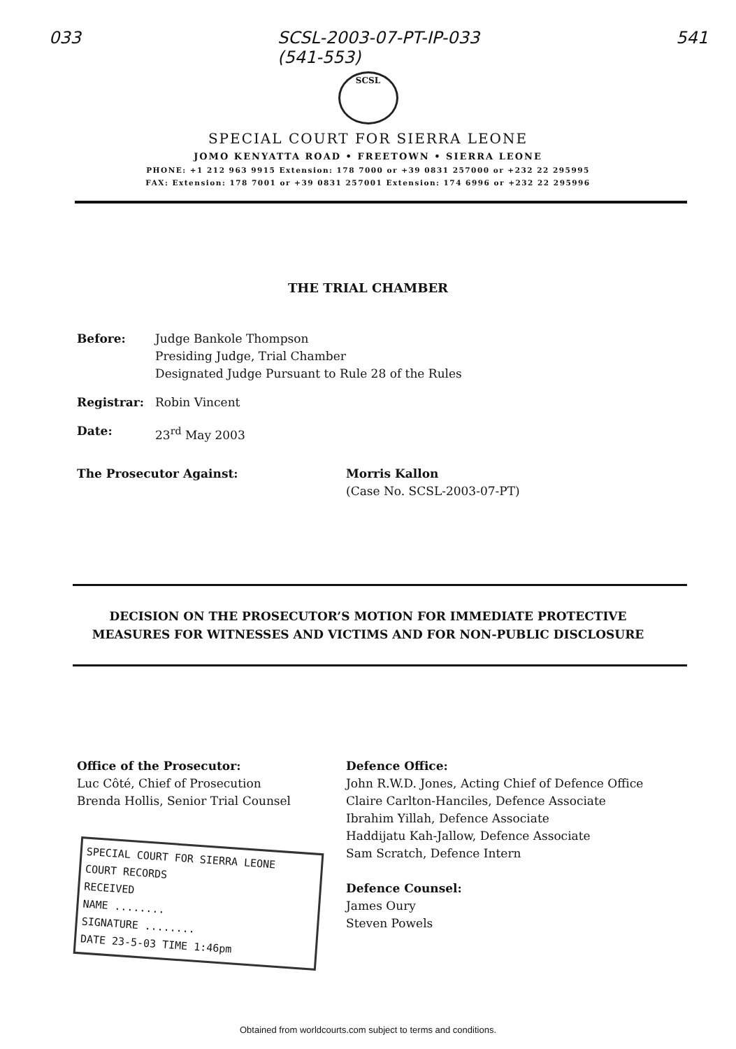033 SCSL-2003-07-PT-IP-033
(541-553) 541
SCSL
SPECIAL COURT FOR SIERRA LEONE
JOMO KENYATTA ROAD • FREETOWN • SIERRA LEONE
PHONE: +1 212 963 9915 Extension: 178 7000 or +39 0831 257000 or +232 22 295995
FAX: Extension: 178 7001 or +39 0831 257001 Extension: 174 6996 or +232 22 295996
THE TRIAL CHAMBER
Before: Judge Bankole Thompson
Presiding Judge, Trial Chamber
Designated Judge Pursuant to Rule 28 of the Rules
Registrar: Robin Vincent
Date: 23<sup>rd</sup> May 2003
The Prosecutor Against: Morris Kallon
(Case No. SCSL-2003-07-PT)
DECISION ON THE PROSECUTOR’S MOTION FOR IMMEDIATE PROTECTIVE
MEASURES FOR WITNESSES AND VICTIMS AND FOR NON-PUBLIC DISCLOSURE
Office of the Prosecutor:
Luc Côté, Chief of Prosecution
Brenda Hollis, Senior Trial Counsel
SPECIAL COURT FOR SIERRA LEONE
COURT RECORDS
RECEIVED
NAME ........
SIGNATURE ........
DATE 23-5-03 TIME 1:46pm
Defence Office:
John R.W.D. Jones, Acting Chief of Defence Office
Claire Carlton-Hanciles, Defence Associate
Ibrahim Yillah, Defence Associate
Haddijatu Kah-Jallow, Defence Associate
Sam Scratch, Defence Intern
Defence Counsel:
James Oury
Steven Powels
Obtained from worldcourts.com subject to terms and conditions.